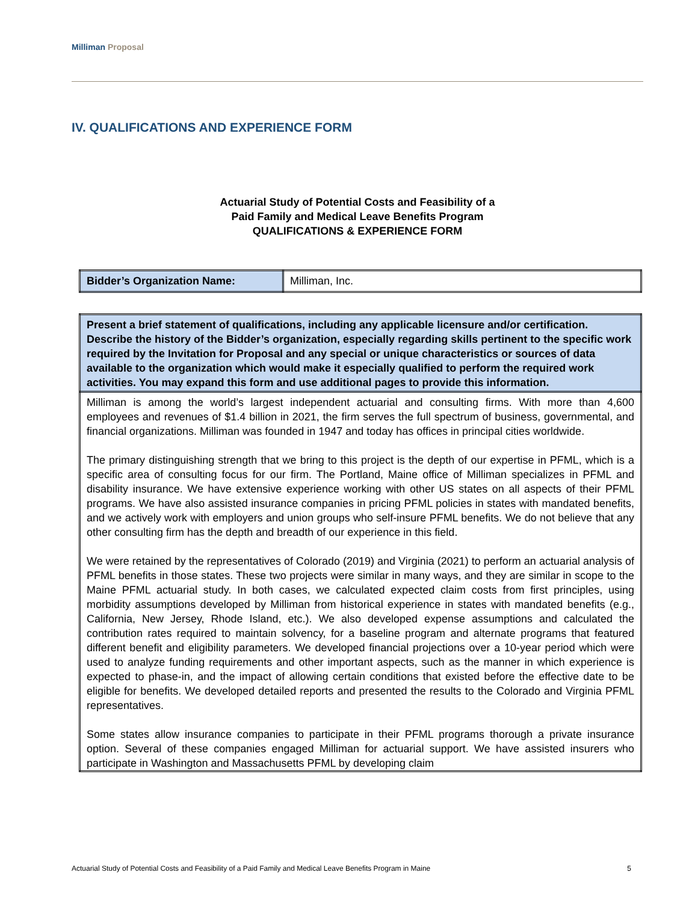Milliman Proposal
IV. QUALIFICATIONS AND EXPERIENCE FORM
Actuarial Study of Potential Costs and Feasibility of a
Paid Family and Medical Leave Benefits Program
QUALIFICATIONS & EXPERIENCE FORM
| Bidder’s Organization Name: | Milliman, Inc. |
| Present a brief statement of qualifications, including any applicable licensure and/or certification. Describe the history of the Bidder’s organization, especially regarding skills pertinent to the specific work required by the Invitation for Proposal and any special or unique characteristics or sources of data available to the organization which would make it especially qualified to perform the required work activities. You may expand this form and use additional pages to provide this information. |
| Milliman is among the world’s largest independent actuarial and consulting firms. With more than 4,600 employees and revenues of $1.4 billion in 2021, the firm serves the full spectrum of business, governmental, and financial organizations. Milliman was founded in 1947 and today has offices in principal cities worldwide. The primary distinguishing strength that we bring to this project is the depth of our expertise in PFML, which is a specific area of consulting focus for our firm. The Portland, Maine office of Milliman specializes in PFML and disability insurance. We have extensive experience working with other US states on all aspects of their PFML programs. We have also assisted insurance companies in pricing PFML policies in states with mandated benefits, and we actively work with employers and union groups who self-insure PFML benefits. We do not believe that any other consulting firm has the depth and breadth of our experience in this field. We were retained by the representatives of Colorado (2019) and Virginia (2021) to perform an actuarial analysis of PFML benefits in those states. These two projects were similar in many ways, and they are similar in scope to the Maine PFML actuarial study. In both cases, we calculated expected claim costs from first principles, using morbidity assumptions developed by Milliman from historical experience in states with mandated benefits (e.g., California, New Jersey, Rhode Island, etc.). We also developed expense assumptions and calculated the contribution rates required to maintain solvency, for a baseline program and alternate programs that featured different benefit and eligibility parameters. We developed financial projections over a 10-year period which were used to analyze funding requirements and other important aspects, such as the manner in which experience is expected to phase-in, and the impact of allowing certain conditions that existed before the effective date to be eligible for benefits. We developed detailed reports and presented the results to the Colorado and Virginia PFML representatives. Some states allow insurance companies to participate in their PFML programs thorough a private insurance option. Several of these companies engaged Milliman for actuarial support. We have assisted insurers who participate in Washington and Massachusetts PFML by developing claim |
Actuarial Study of Potential Costs and Feasibility of a Paid Family and Medical Leave Benefits Program in Maine 5